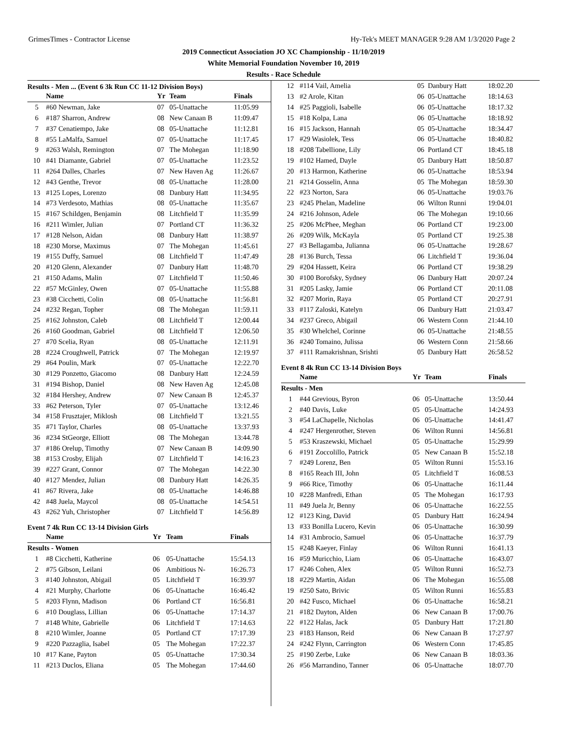GrimesTimes - Contractor License Hy-Tek's MEET MANAGER 9:28 AM 1/3/2020 Page 2
2019 Connecticut Association JO XC Championship - 11/10/2019
White Memorial Foundation November 10, 2019
Results - Race Schedule
Results - Men ... (Event 6 3k Run CC 11-12 Division Boys)
| | Name | Yr | Team | Finals |
| --- | --- | --- | --- | --- |
| 5 | #60 Newman, Jake | 07 | 05-Unattache | 11:05.99 |
| 6 | #187 Sharron, Andrew | 08 | New Canaan B | 11:09.47 |
| 7 | #37 Cenatiempo, Jake | 08 | 05-Unattache | 11:12.81 |
| 8 | #55 LaMalfa, Samuel | 07 | 05-Unattache | 11:17.45 |
| 9 | #263 Walsh, Remington | 07 | The Mohegan | 11:18.90 |
| 10 | #41 Diamante, Gabriel | 07 | 05-Unattache | 11:23.52 |
| 11 | #264 Dalles, Charles | 07 | New Haven Ag | 11:26.67 |
| 12 | #43 Genthe, Trevor | 08 | 05-Unattache | 11:28.00 |
| 13 | #125 Lopes, Lorenzo | 08 | Danbury Hatt | 11:34.95 |
| 14 | #73 Verdesoto, Mathias | 08 | 05-Unattache | 11:35.67 |
| 15 | #167 Schildgen, Benjamin | 08 | Litchfield T | 11:35.99 |
| 16 | #211 Wimler, Julian | 07 | Portland CT | 11:36.32 |
| 17 | #128 Nelson, Aidan | 08 | Danbury Hatt | 11:38.97 |
| 18 | #230 Morse, Maximus | 07 | The Mohegan | 11:45.61 |
| 19 | #155 Duffy, Samuel | 08 | Litchfield T | 11:47.49 |
| 20 | #120 Glenn, Alexander | 07 | Danbury Hatt | 11:48.70 |
| 21 | #150 Adams, Malin | 07 | Litchfield T | 11:50.46 |
| 22 | #57 McGinley, Owen | 07 | 05-Unattache | 11:55.88 |
| 23 | #38 Cicchetti, Colin | 08 | 05-Unattache | 11:56.81 |
| 24 | #232 Regan, Topher | 08 | The Mohegan | 11:59.11 |
| 25 | #162 Johnston, Caleb | 08 | Litchfield T | 12:00.44 |
| 26 | #160 Goodman, Gabriel | 08 | Litchfield T | 12:06.50 |
| 27 | #70 Scelia, Ryan | 08 | 05-Unattache | 12:11.91 |
| 28 | #224 Croughwell, Patrick | 07 | The Mohegan | 12:19.97 |
| 29 | #64 Poulin, Mark | 07 | 05-Unattache | 12:22.70 |
| 30 | #129 Ponzetto, Giacomo | 08 | Danbury Hatt | 12:24.59 |
| 31 | #194 Bishop, Daniel | 08 | New Haven Ag | 12:45.08 |
| 32 | #184 Hershey, Andrew | 07 | New Canaan B | 12:45.37 |
| 33 | #62 Peterson, Tyler | 07 | 05-Unattache | 13:12.46 |
| 34 | #158 Frusztajer, Miklosh | 08 | Litchfield T | 13:21.55 |
| 35 | #71 Taylor, Charles | 08 | 05-Unattache | 13:37.93 |
| 36 | #234 StGeorge, Elliott | 08 | The Mohegan | 13:44.78 |
| 37 | #186 Orelup, Timothy | 07 | New Canaan B | 14:09.90 |
| 38 | #153 Crosby, Elijah | 07 | Litchfield T | 14:16.23 |
| 39 | #227 Grant, Connor | 07 | The Mohegan | 14:22.30 |
| 40 | #127 Mendez, Julian | 08 | Danbury Hatt | 14:26.35 |
| 41 | #67 Rivera, Jake | 08 | 05-Unattache | 14:46.88 |
| 42 | #48 Juela, Maycol | 08 | 05-Unattache | 14:54.51 |
| 43 | #262 Yuh, Christopher | 07 | Litchfield T | 14:56.89 |
Event 7 4k Run CC 13-14 Division Girls
| | Name | Yr | Team | Finals |
| --- | --- | --- | --- | --- |
| Results - Women | | | | |
| 1 | #8 Cicchetti, Katherine | 06 | 05-Unattache | 15:54.13 |
| 2 | #75 Gibson, Leilani | 06 | Ambitious N- | 16:26.73 |
| 3 | #140 Johnston, Abigail | 05 | Litchfield T | 16:39.97 |
| 4 | #21 Murphy, Charlotte | 06 | 05-Unattache | 16:46.42 |
| 5 | #203 Flynn, Madison | 06 | Portland CT | 16:56.81 |
| 6 | #10 Douglass, Lillian | 06 | 05-Unattache | 17:14.37 |
| 7 | #148 White, Gabrielle | 06 | Litchfield T | 17:14.63 |
| 8 | #210 Wimler, Joanne | 05 | Portland CT | 17:17.39 |
| 9 | #220 Pazzaglia, Isabel | 05 | The Mohegan | 17:22.37 |
| 10 | #17 Kane, Payton | 05 | 05-Unattache | 17:30.34 |
| 11 | #213 Duclos, Eliana | 05 | The Mohegan | 17:44.60 |
| 12 | #114 Vail, Amelia | 05 | Danbury Hatt | 18:02.20 |
| 13 | #2 Arole, Kitan | 06 | 05-Unattache | 18:14.63 |
| 14 | #25 Paggioli, Isabelle | 06 | 05-Unattache | 18:17.32 |
| 15 | #18 Kolpa, Lana | 06 | 05-Unattache | 18:18.92 |
| 16 | #15 Jackson, Hannah | 05 | 05-Unattache | 18:34.47 |
| 17 | #29 Wasiolek, Tess | 06 | 05-Unattache | 18:40.82 |
| 18 | #208 Tabellione, Lily | 06 | Portland CT | 18:45.18 |
| 19 | #102 Hamed, Dayle | 05 | Danbury Hatt | 18:50.87 |
| 20 | #13 Harmon, Katherine | 06 | 05-Unattache | 18:53.94 |
| 21 | #214 Gosselin, Anna | 05 | The Mohegan | 18:59.30 |
| 22 | #23 Norton, Sara | 06 | 05-Unattache | 19:03.76 |
| 23 | #245 Phelan, Madeline | 06 | Wilton Runni | 19:04.01 |
| 24 | #216 Johnson, Adele | 06 | The Mohegan | 19:10.66 |
| 25 | #206 McPhee, Meghan | 06 | Portland CT | 19:23.00 |
| 26 | #209 Wilk, McKayla | 05 | Portland CT | 19:25.38 |
| 27 | #3 Bellagamba, Julianna | 06 | 05-Unattache | 19:28.67 |
| 28 | #136 Burch, Tessa | 06 | Litchfield T | 19:36.04 |
| 29 | #204 Hassett, Keira | 06 | Portland CT | 19:38.29 |
| 30 | #100 Borofsky, Sydney | 06 | Danbury Hatt | 20:07.24 |
| 31 | #205 Lasky, Jamie | 06 | Portland CT | 20:11.08 |
| 32 | #207 Morin, Raya | 05 | Portland CT | 20:27.91 |
| 33 | #117 Zaloski, Katelyn | 06 | Danbury Hatt | 21:03.47 |
| 34 | #237 Greco, Abigail | 06 | Western Conn | 21:44.10 |
| 35 | #30 Whelchel, Corinne | 06 | 05-Unattache | 21:48.55 |
| 36 | #240 Tomaino, Julissa | 06 | Western Conn | 21:58.66 |
| 37 | #111 Ramakrishnan, Srishti | 05 | Danbury Hatt | 26:58.52 |
Event 8 4k Run CC 13-14 Division Boys
| | Name | Yr | Team | Finals |
| --- | --- | --- | --- | --- |
| Results - Men | | | | |
| 1 | #44 Grevious, Byron | 06 | 05-Unattache | 13:50.44 |
| 2 | #40 Davis, Luke | 05 | 05-Unattache | 14:24.93 |
| 3 | #54 LaChapelle, Nicholas | 06 | 05-Unattache | 14:41.47 |
| 4 | #247 Hergenrother, Steven | 06 | Wilton Runni | 14:56.81 |
| 5 | #53 Kraszewski, Michael | 05 | 05-Unattache | 15:29.99 |
| 6 | #191 Zoccolillo, Patrick | 05 | New Canaan B | 15:52.18 |
| 7 | #249 Lorenz, Ben | 05 | Wilton Runni | 15:53.16 |
| 8 | #165 Reach III, John | 05 | Litchfield T | 16:08.53 |
| 9 | #66 Rice, Timothy | 06 | 05-Unattache | 16:11.44 |
| 10 | #228 Manfredi, Ethan | 05 | The Mohegan | 16:17.93 |
| 11 | #49 Juela Jr, Benny | 06 | 05-Unattache | 16:22.55 |
| 12 | #123 King, David | 05 | Danbury Hatt | 16:24.94 |
| 13 | #33 Bonilla Lucero, Kevin | 06 | 05-Unattache | 16:30.99 |
| 14 | #31 Ambrocio, Samuel | 06 | 05-Unattache | 16:37.79 |
| 15 | #248 Kaeyer, Finlay | 06 | Wilton Runni | 16:41.13 |
| 16 | #59 Muricchio, Liam | 06 | 05-Unattache | 16:43.07 |
| 17 | #246 Cohen, Alex | 05 | Wilton Runni | 16:52.73 |
| 18 | #229 Martin, Aidan | 06 | The Mohegan | 16:55.08 |
| 19 | #250 Sato, Brivic | 05 | Wilton Runni | 16:55.83 |
| 20 | #42 Fusco, Michael | 06 | 05-Unattache | 16:58.21 |
| 21 | #182 Dayton, Alden | 06 | New Canaan B | 17:00.76 |
| 22 | #122 Halas, Jack | 05 | Danbury Hatt | 17:21.80 |
| 23 | #183 Hanson, Reid | 06 | New Canaan B | 17:27.97 |
| 24 | #242 Flynn, Carrington | 06 | Western Conn | 17:45.85 |
| 25 | #190 Zerbe, Luke | 06 | New Canaan B | 18:03.36 |
| 26 | #56 Marrandino, Tanner | 06 | 05-Unattache | 18:07.70 |